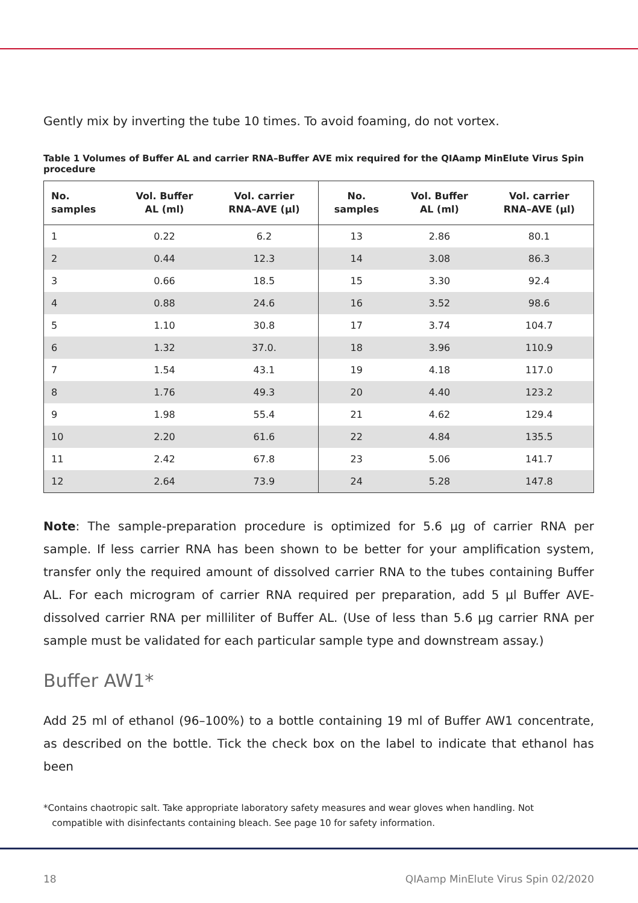Gently mix by inverting the tube 10 times. To avoid foaming, do not vortex.
Table 1 Volumes of Buffer AL and carrier RNA–Buffer AVE mix required for the QIAamp MinElute Virus Spin procedure
| No. samples | Vol. Buffer AL (ml) | Vol. carrier RNA–AVE (µl) | No. samples | Vol. Buffer AL (ml) | Vol. carrier RNA–AVE (µl) |
| --- | --- | --- | --- | --- | --- |
| 1 | 0.22 | 6.2 | 13 | 2.86 | 80.1 |
| 2 | 0.44 | 12.3 | 14 | 3.08 | 86.3 |
| 3 | 0.66 | 18.5 | 15 | 3.30 | 92.4 |
| 4 | 0.88 | 24.6 | 16 | 3.52 | 98.6 |
| 5 | 1.10 | 30.8 | 17 | 3.74 | 104.7 |
| 6 | 1.32 | 37.0. | 18 | 3.96 | 110.9 |
| 7 | 1.54 | 43.1 | 19 | 4.18 | 117.0 |
| 8 | 1.76 | 49.3 | 20 | 4.40 | 123.2 |
| 9 | 1.98 | 55.4 | 21 | 4.62 | 129.4 |
| 10 | 2.20 | 61.6 | 22 | 4.84 | 135.5 |
| 11 | 2.42 | 67.8 | 23 | 5.06 | 141.7 |
| 12 | 2.64 | 73.9 | 24 | 5.28 | 147.8 |
Note: The sample-preparation procedure is optimized for 5.6 µg of carrier RNA per sample. If less carrier RNA has been shown to be better for your amplification system, transfer only the required amount of dissolved carrier RNA to the tubes containing Buffer AL. For each microgram of carrier RNA required per preparation, add 5 µl Buffer AVE-dissolved carrier RNA per milliliter of Buffer AL. (Use of less than 5.6 µg carrier RNA per sample must be validated for each particular sample type and downstream assay.)
Buffer AW1*
Add 25 ml of ethanol (96–100%) to a bottle containing 19 ml of Buffer AW1 concentrate, as described on the bottle. Tick the check box on the label to indicate that ethanol has been
*Contains chaotropic salt. Take appropriate laboratory safety measures and wear gloves when handling. Not
compatible with disinfectants containing bleach. See page 10 for safety information.
18 QIAamp MinElute Virus Spin 02/2020